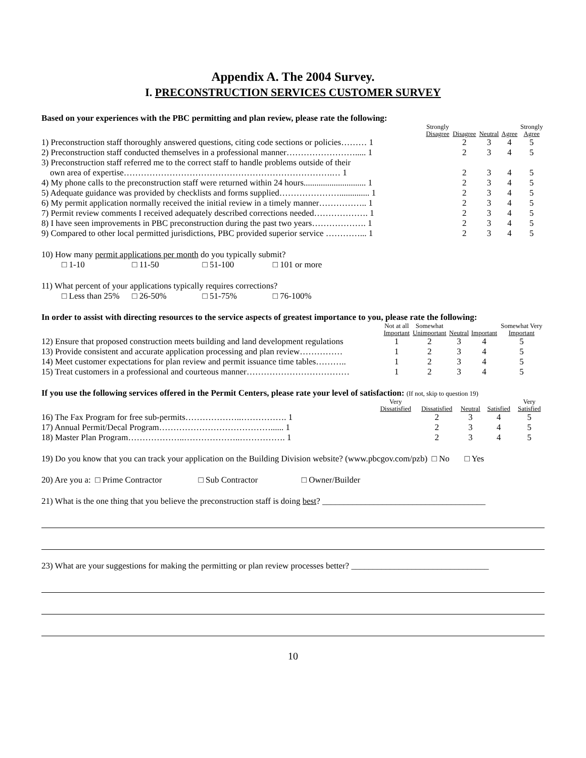Appendix A. The 2004 Survey.
I. PRECONSTRUCTION SERVICES CUSTOMER SURVEY
Based on your experiences with the PBC permitting and plan review, please rate the following:
| | Strongly Disagree | Disagree | Neutral | Agree | Strongly Agree |
| --- | --- | --- | --- | --- | --- |
| 1) Preconstruction staff thoroughly answered questions, citing code sections or policies……… 1 | | 2 | 3 | 4 | 5 |
| 2) Preconstruction staff conducted themselves in a professional manner……………………..... 1 | | 2 | 3 | 4 | 5 |
| 3) Preconstruction staff referred me to the correct staff to handle problems outside of their own area of expertise……………………………………………………………….… 1 | | 2 | 3 | 4 | 5 |
| 4) My phone calls to the preconstruction staff were returned within 24 hours............................. 1 | | 2 | 3 | 4 | 5 |
| 5) Adequate guidance was provided by checklists and forms supplied………………….............. 1 | | 2 | 3 | 4 | 5 |
| 6) My permit application normally received the initial review in a timely manner…………….. 1 | | 2 | 3 | 4 | 5 |
| 7) Permit review comments I received adequately described corrections needed………………. 1 | | 2 | 3 | 4 | 5 |
| 8) I have seen improvements in PBC preconstruction during the past two years………………. 1 | | 2 | 3 | 4 | 5 |
| 9) Compared to other local permitted jurisdictions, PBC provided superior service …………... 1 | | 2 | 3 | 4 | 5 |
10) How many permit applications per month do you typically submit?
□ 1-10 □ 11-50 □ 51-100 □ 101 or more
11) What percent of your applications typically requires corrections?
□ Less than 25% □ 26-50% □ 51-75% □ 76-100%
In order to assist with directing resources to the service aspects of greatest importance to you, please rate the following:
| | Not at all Important | Somewhat Unimportant | Neutral | Important | Somewhat Very Important |
| --- | --- | --- | --- | --- | --- |
| 12) Ensure that proposed construction meets building and land development regulations | 1 | 2 | 3 | 4 | 5 |
| 13) Provide consistent and accurate application processing and plan review…………… | 1 | 2 | 3 | 4 | 5 |
| 14) Meet customer expectations for plan review and permit issuance time tables……….. | 1 | 2 | 3 | 4 | 5 |
| 15) Treat customers in a professional and courteous manner……………………………… | 1 | 2 | 3 | 4 | 5 |
If you use the following services offered in the Permit Centers, please rate your level of satisfaction: (If not, skip to question 19)
| | Very Dissatisfied | Dissatisfied | Neutral | Satisfied | Very Satisfied |
| --- | --- | --- | --- | --- | --- |
| 16) The Fax Program for free sub-permits………………..……………. 1 | | 2 | 3 | 4 | 5 |
| 17) Annual Permit/Decal Program…………………………………...... 1 | | 2 | 3 | 4 | 5 |
| 18) Master Plan Program………………..………………..……………. 1 | | 2 | 3 | 4 | 5 |
19) Do you know that you can track your application on the Building Division website? (www.pbcgov.com/pzb) □ No □ Yes
20) Are you a: □ Prime Contractor □ Sub Contractor □ Owner/Builder
21) What is the one thing that you believe the preconstruction staff is doing best? ______________________________________
23) What are your suggestions for making the permitting or plan review processes better? ________________________________
10